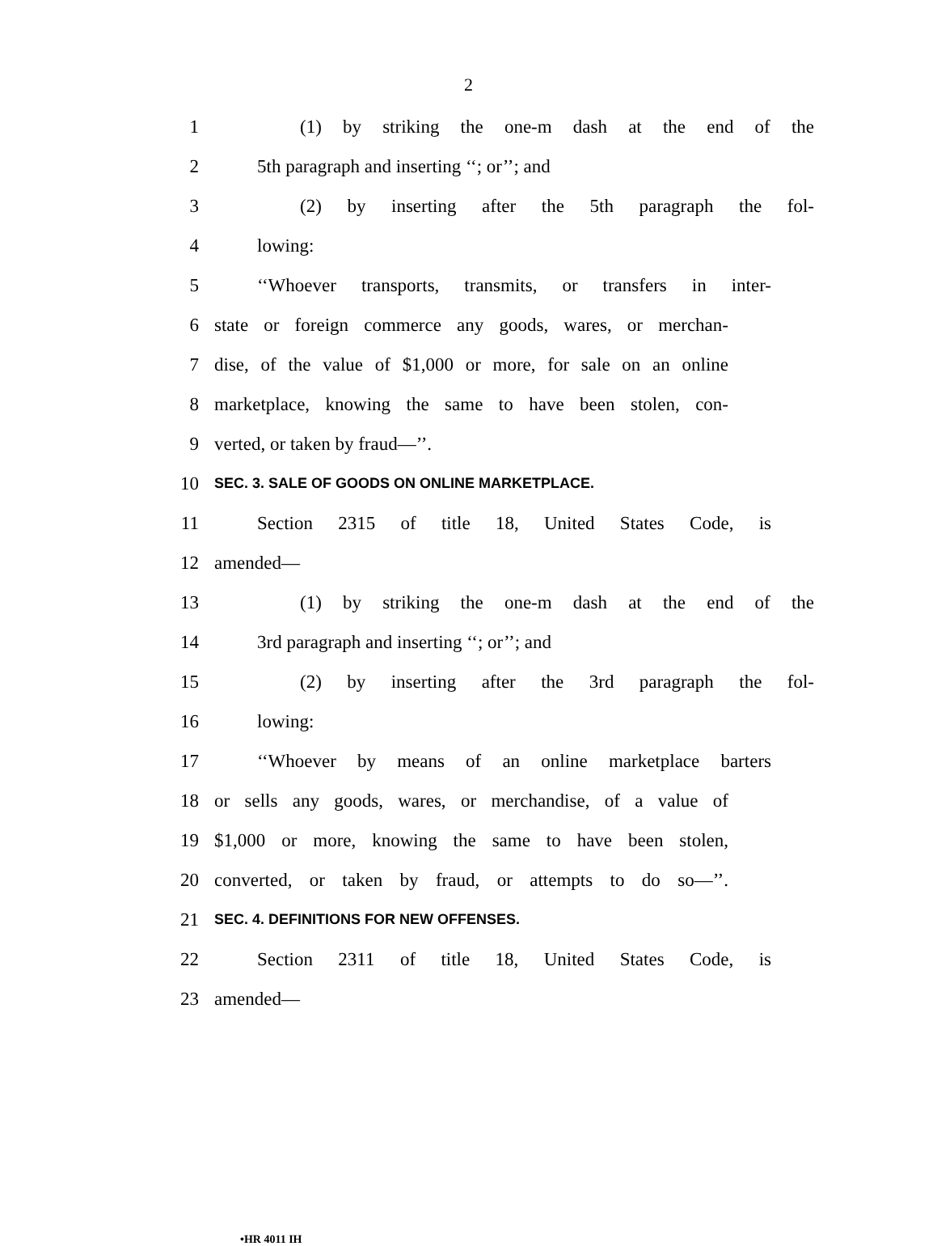2
1 (1) by striking the one-m dash at the end of the
2 5th paragraph and inserting ‘‘; or’’; and
3 (2) by inserting after the 5th paragraph the fol-
4 lowing:
5 ‘‘Whoever transports, transmits, or transfers in inter-
6 state or foreign commerce any goods, wares, or merchan-
7 dise, of the value of $1,000 or more, for sale on an online
8 marketplace, knowing the same to have been stolen, con-
9 verted, or taken by fraud—’’.
10 SEC. 3. SALE OF GOODS ON ONLINE MARKETPLACE.
11 Section 2315 of title 18, United States Code, is
12 amended—
13 (1) by striking the one-m dash at the end of the
14 3rd paragraph and inserting ‘‘; or’’; and
15 (2) by inserting after the 3rd paragraph the fol-
16 lowing:
17 ‘‘Whoever by means of an online marketplace barters
18 or sells any goods, wares, or merchandise, of a value of
19 $1,000 or more, knowing the same to have been stolen,
20 converted, or taken by fraud, or attempts to do so—’’.
21 SEC. 4. DEFINITIONS FOR NEW OFFENSES.
22 Section 2311 of title 18, United States Code, is
23 amended—
•HR 4011 IH